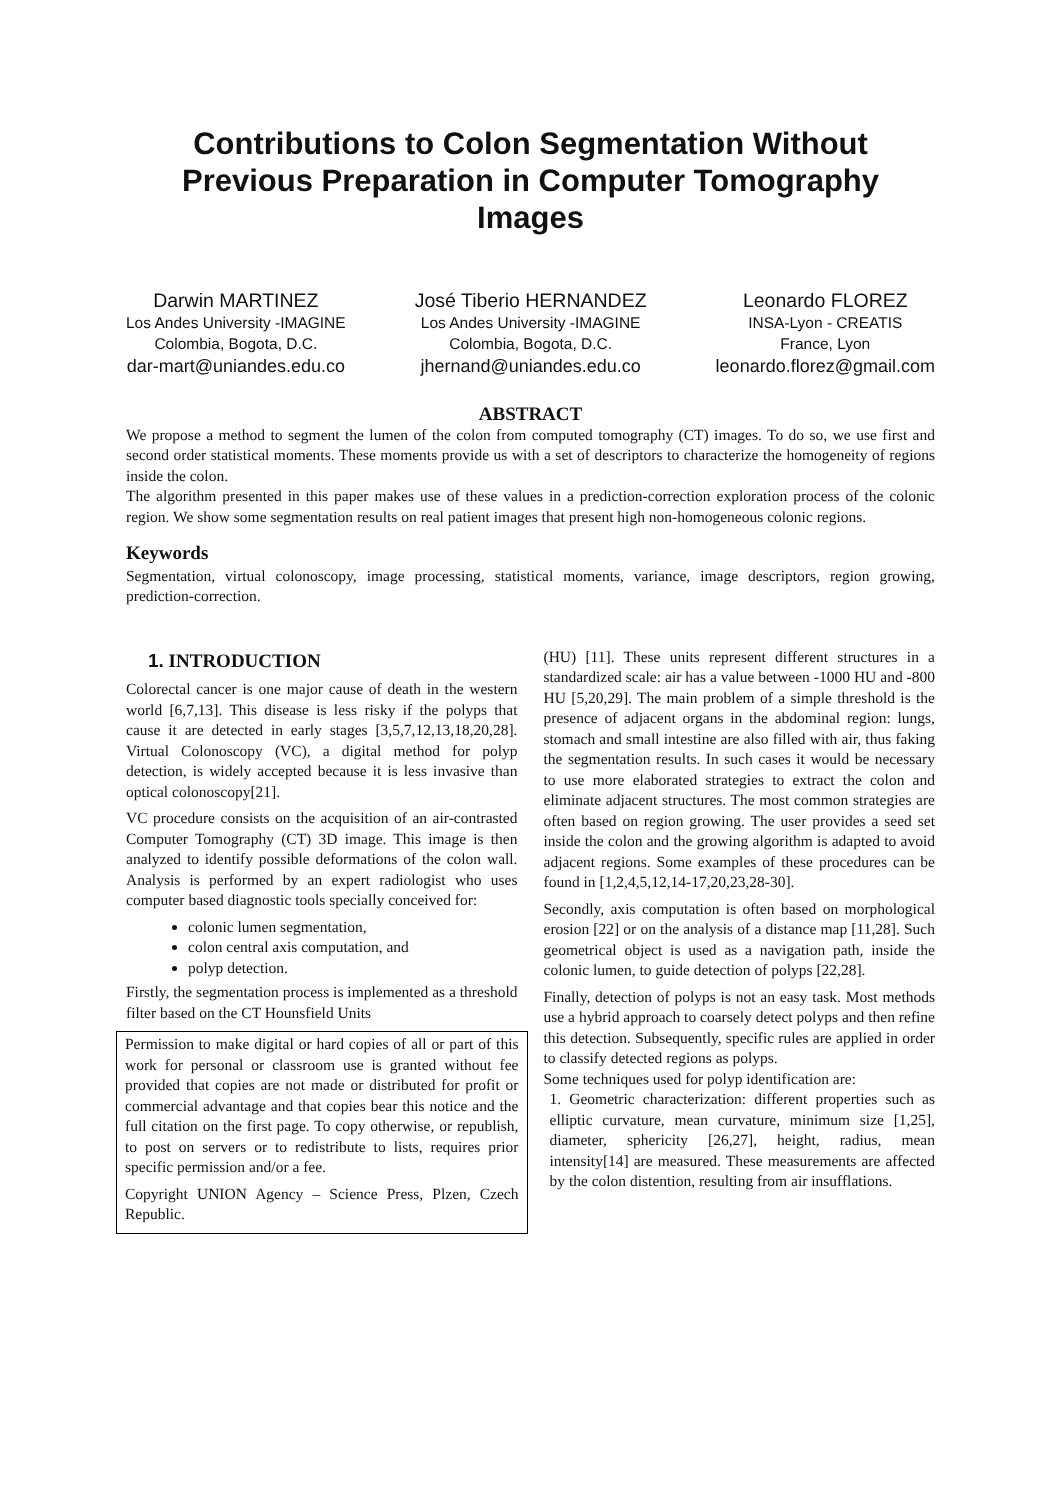Contributions to Colon Segmentation Without Previous Preparation in Computer Tomography Images
Darwin MARTINEZ
Los Andes University -IMAGINE
Colombia, Bogota, D.C.
dar-mart@uniandes.edu.co
José Tiberio HERNANDEZ
Los Andes University -IMAGINE
Colombia, Bogota, D.C.
jhernand@uniandes.edu.co
Leonardo FLOREZ
INSA-Lyon - CREATIS
France, Lyon
leonardo.florez@gmail.com
ABSTRACT
We propose a method to segment the lumen of the colon from computed tomography (CT) images. To do so, we use first and second order statistical moments. These moments provide us with a set of descriptors to characterize the homogeneity of regions inside the colon.
The algorithm presented in this paper makes use of these values in a prediction-correction exploration process of the colonic region. We show some segmentation results on real patient images that present high non-homogeneous colonic regions.
Keywords
Segmentation, virtual colonoscopy, image processing, statistical moments, variance, image descriptors, region growing, prediction-correction.
1. INTRODUCTION
Colorectal cancer is one major cause of death in the western world [6,7,13]. This disease is less risky if the polyps that cause it are detected in early stages [3,5,7,12,13,18,20,28]. Virtual Colonoscopy (VC), a digital method for polyp detection, is widely accepted because it is less invasive than optical colonoscopy[21].
VC procedure consists on the acquisition of an air-contrasted Computer Tomography (CT) 3D image. This image is then analyzed to identify possible deformations of the colon wall. Analysis is performed by an expert radiologist who uses computer based diagnostic tools specially conceived for:
colonic lumen segmentation,
colon central axis computation, and
polyp detection.
Firstly, the segmentation process is implemented as a threshold filter based on the CT Hounsfield Units
Permission to make digital or hard copies of all or part of this work for personal or classroom use is granted without fee provided that copies are not made or distributed for profit or commercial advantage and that copies bear this notice and the full citation on the first page. To copy otherwise, or republish, to post on servers or to redistribute to lists, requires prior specific permission and/or a fee.
Copyright UNION Agency – Science Press, Plzen, Czech Republic.
(HU) [11]. These units represent different structures in a standardized scale: air has a value between -1000 HU and -800 HU [5,20,29]. The main problem of a simple threshold is the presence of adjacent organs in the abdominal region: lungs, stomach and small intestine are also filled with air, thus faking the segmentation results. In such cases it would be necessary to use more elaborated strategies to extract the colon and eliminate adjacent structures. The most common strategies are often based on region growing. The user provides a seed set inside the colon and the growing algorithm is adapted to avoid adjacent regions. Some examples of these procedures can be found in [1,2,4,5,12,14-17,20,23,28-30].
Secondly, axis computation is often based on morphological erosion [22] or on the analysis of a distance map [11,28]. Such geometrical object is used as a navigation path, inside the colonic lumen, to guide detection of polyps [22,28].
Finally, detection of polyps is not an easy task. Most methods use a hybrid approach to coarsely detect polyps and then refine this detection. Subsequently, specific rules are applied in order to classify detected regions as polyps.
Some techniques used for polyp identification are:
1. Geometric characterization: different properties such as elliptic curvature, mean curvature, minimum size [1,25], diameter, sphericity [26,27], height, radius, mean intensity[14] are measured. These measurements are affected by the colon distention, resulting from air insufflations.